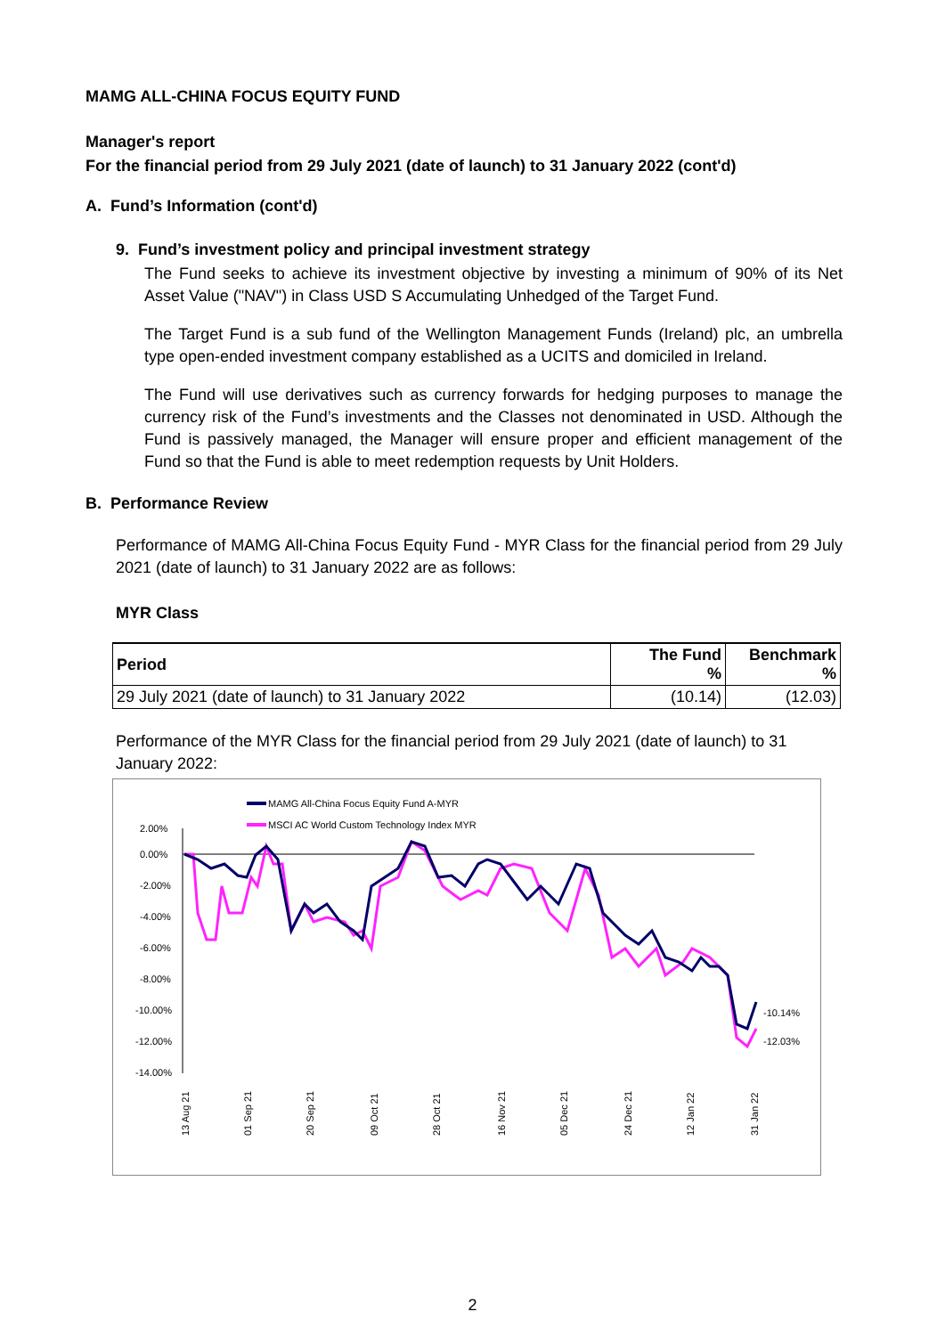MAMG ALL-CHINA FOCUS EQUITY FUND
Manager's report
For the financial period from 29 July 2021 (date of launch) to 31 January 2022 (cont'd)
A. Fund’s Information (cont'd)
9. Fund’s investment policy and principal investment strategy
The Fund seeks to achieve its investment objective by investing a minimum of 90% of its Net Asset Value ("NAV") in Class USD S Accumulating Unhedged of the Target Fund.
The Target Fund is a sub fund of the Wellington Management Funds (Ireland) plc, an umbrella type open-ended investment company established as a UCITS and domiciled in Ireland.
The Fund will use derivatives such as currency forwards for hedging purposes to manage the currency risk of the Fund’s investments and the Classes not denominated in USD. Although the Fund is passively managed, the Manager will ensure proper and efficient management of the Fund so that the Fund is able to meet redemption requests by Unit Holders.
B. Performance Review
Performance of MAMG All-China Focus Equity Fund - MYR Class for the financial period from 29 July 2021 (date of launch) to 31 January 2022 are as follows:
MYR Class
| Period | The Fund % | Benchmark % |
| --- | --- | --- |
| 29 July 2021 (date of launch) to 31 January 2022 | (10.14) | (12.03) |
Performance of the MYR Class for the financial period from 29 July 2021 (date of launch) to 31 January 2022:
MAMG All-China Focus Equity Fund A-MYR
MSCI AC World Custom Technology Index MYR
2.00%
0.00%
-2.00%
-4.00%
-6.00%
-8.00%
-10.00%
-12.00%
-14.00%
-10.14%
-12.03%
13 Aug 21
01 Sep 21
20 Sep 21
09 Oct 21
28 Oct 21
16 Nov 21
05 Dec 21
24 Dec 21
12 Jan 22
31 Jan 22
2